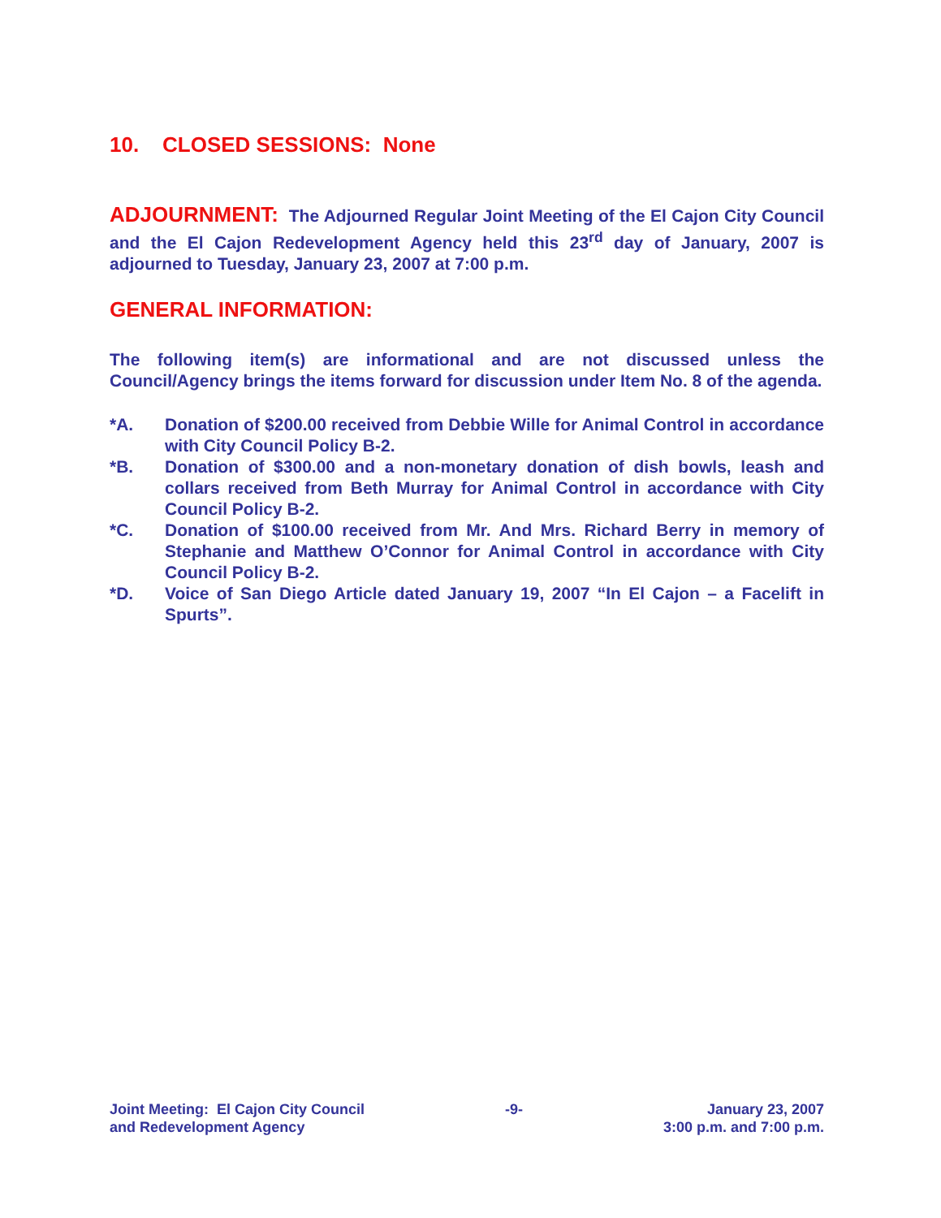10. CLOSED SESSIONS: None
ADJOURNMENT: The Adjourned Regular Joint Meeting of the El Cajon City Council and the El Cajon Redevelopment Agency held this 23<sup>rd</sup> day of January, 2007 is adjourned to Tuesday, January 23, 2007 at 7:00 p.m.
GENERAL INFORMATION:
The following item(s) are informational and are not discussed unless the Council/Agency brings the items forward for discussion under Item No. 8 of the agenda.
*A. Donation of $200.00 received from Debbie Wille for Animal Control in accordance with City Council Policy B-2.
*B. Donation of $300.00 and a non-monetary donation of dish bowls, leash and collars received from Beth Murray for Animal Control in accordance with City Council Policy B-2.
*C. Donation of $100.00 received from Mr. And Mrs. Richard Berry in memory of Stephanie and Matthew O’Connor for Animal Control in accordance with City Council Policy B-2.
*D. Voice of San Diego Article dated January 19, 2007 “In El Cajon – a Facelift in Spurts”.
Joint Meeting: El Cajon City Council
and Redevelopment Agency
-9- January 23, 2007
3:00 p.m. and 7:00 p.m.